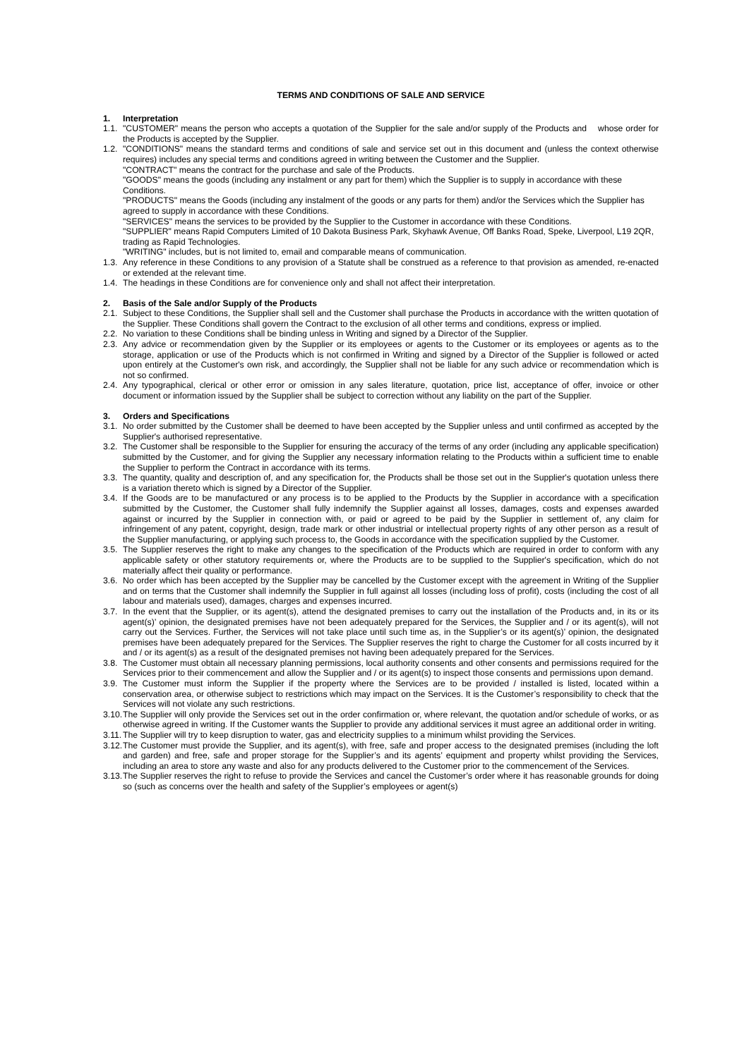TERMS AND CONDITIONS OF SALE AND SERVICE
1. Interpretation
1.1. "CUSTOMER" means the person who accepts a quotation of the Supplier for the sale and/or supply of the Products and whose order for the Products is accepted by the Supplier.
1.2. "CONDITIONS" means the standard terms and conditions of sale and service set out in this document and (unless the context otherwise requires) includes any special terms and conditions agreed in writing between the Customer and the Supplier.
"CONTRACT" means the contract for the purchase and sale of the Products.
"GOODS" means the goods (including any instalment or any part for them) which the Supplier is to supply in accordance with these Conditions.
"PRODUCTS" means the Goods (including any instalment of the goods or any parts for them) and/or the Services which the Supplier has agreed to supply in accordance with these Conditions.
"SERVICES" means the services to be provided by the Supplier to the Customer in accordance with these Conditions.
"SUPPLIER" means Rapid Computers Limited of 10 Dakota Business Park, Skyhawk Avenue, Off Banks Road, Speke, Liverpool, L19 2QR, trading as Rapid Technologies.
"WRITING" includes, but is not limited to, email and comparable means of communication.
1.3. Any reference in these Conditions to any provision of a Statute shall be construed as a reference to that provision as amended, re-enacted or extended at the relevant time.
1.4. The headings in these Conditions are for convenience only and shall not affect their interpretation.
2. Basis of the Sale and/or Supply of the Products
2.1. Subject to these Conditions, the Supplier shall sell and the Customer shall purchase the Products in accordance with the written quotation of the Supplier. These Conditions shall govern the Contract to the exclusion of all other terms and conditions, express or implied.
2.2. No variation to these Conditions shall be binding unless in Writing and signed by a Director of the Supplier.
2.3. Any advice or recommendation given by the Supplier or its employees or agents to the Customer or its employees or agents as to the storage, application or use of the Products which is not confirmed in Writing and signed by a Director of the Supplier is followed or acted upon entirely at the Customer's own risk, and accordingly, the Supplier shall not be liable for any such advice or recommendation which is not so confirmed.
2.4. Any typographical, clerical or other error or omission in any sales literature, quotation, price list, acceptance of offer, invoice or other document or information issued by the Supplier shall be subject to correction without any liability on the part of the Supplier.
3. Orders and Specifications
3.1. No order submitted by the Customer shall be deemed to have been accepted by the Supplier unless and until confirmed as accepted by the Supplier's authorised representative.
3.2. The Customer shall be responsible to the Supplier for ensuring the accuracy of the terms of any order (including any applicable specification) submitted by the Customer, and for giving the Supplier any necessary information relating to the Products within a sufficient time to enable the Supplier to perform the Contract in accordance with its terms.
3.3. The quantity, quality and description of, and any specification for, the Products shall be those set out in the Supplier's quotation unless there is a variation thereto which is signed by a Director of the Supplier.
3.4. If the Goods are to be manufactured or any process is to be applied to the Products by the Supplier in accordance with a specification submitted by the Customer, the Customer shall fully indemnify the Supplier against all losses, damages, costs and expenses awarded against or incurred by the Supplier in connection with, or paid or agreed to be paid by the Supplier in settlement of, any claim for infringement of any patent, copyright, design, trade mark or other industrial or intellectual property rights of any other person as a result of the Supplier manufacturing, or applying such process to, the Goods in accordance with the specification supplied by the Customer.
3.5. The Supplier reserves the right to make any changes to the specification of the Products which are required in order to conform with any applicable safety or other statutory requirements or, where the Products are to be supplied to the Supplier's specification, which do not materially affect their quality or performance.
3.6. No order which has been accepted by the Supplier may be cancelled by the Customer except with the agreement in Writing of the Supplier and on terms that the Customer shall indemnify the Supplier in full against all losses (including loss of profit), costs (including the cost of all labour and materials used), damages, charges and expenses incurred.
3.7. In the event that the Supplier, or its agent(s), attend the designated premises to carry out the installation of the Products and, in its or its agent(s)’ opinion, the designated premises have not been adequately prepared for the Services, the Supplier and / or its agent(s), will not carry out the Services. Further, the Services will not take place until such time as, in the Supplier’s or its agent(s)’ opinion, the designated premises have been adequately prepared for the Services. The Supplier reserves the right to charge the Customer for all costs incurred by it and / or its agent(s) as a result of the designated premises not having been adequately prepared for the Services.
3.8. The Customer must obtain all necessary planning permissions, local authority consents and other consents and permissions required for the Services prior to their commencement and allow the Supplier and / or its agent(s) to inspect those consents and permissions upon demand.
3.9. The Customer must inform the Supplier if the property where the Services are to be provided / installed is listed, located within a conservation area, or otherwise subject to restrictions which may impact on the Services. It is the Customer’s responsibility to check that the Services will not violate any such restrictions.
3.10. The Supplier will only provide the Services set out in the order confirmation or, where relevant, the quotation and/or schedule of works, or as otherwise agreed in writing. If the Customer wants the Supplier to provide any additional services it must agree an additional order in writing.
3.11. The Supplier will try to keep disruption to water, gas and electricity supplies to a minimum whilst providing the Services.
3.12. The Customer must provide the Supplier, and its agent(s), with free, safe and proper access to the designated premises (including the loft and garden) and free, safe and proper storage for the Supplier’s and its agents’ equipment and property whilst providing the Services, including an area to store any waste and also for any products delivered to the Customer prior to the commencement of the Services.
3.13. The Supplier reserves the right to refuse to provide the Services and cancel the Customer’s order where it has reasonable grounds for doing so (such as concerns over the health and safety of the Supplier’s employees or agent(s)